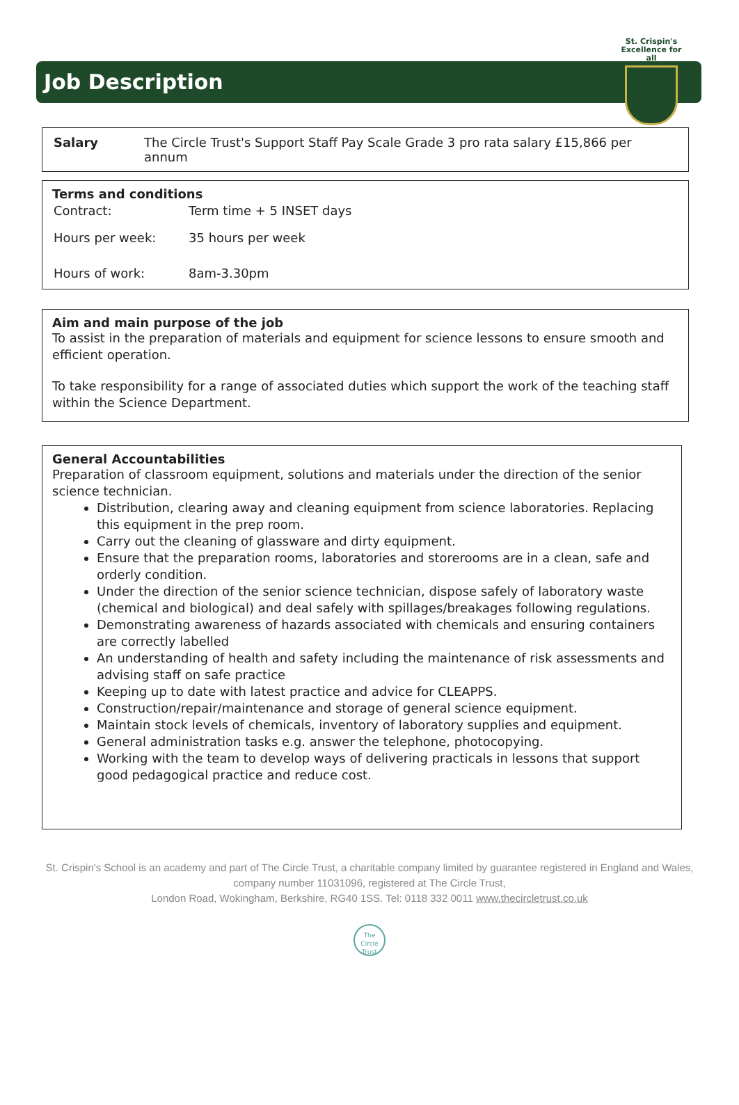St. Crispin's
Excellence for all
Job Description
| Salary | The Circle Trust's Support Staff Pay Scale Grade 3 pro rata salary £15,866 per annum |
Terms and conditions
| Contract: | Term time + 5 INSET days |
| Hours per week: | 35 hours per week |
| Hours of work: | 8am-3.30pm |
Aim and main purpose of the job
To assist in the preparation of materials and equipment for science lessons to ensure smooth and efficient operation.
To take responsibility for a range of associated duties which support the work of the teaching staff within the Science Department.
General Accountabilities
Preparation of classroom equipment, solutions and materials under the direction of the senior science technician.
Distribution, clearing away and cleaning equipment from science laboratories. Replacing this equipment in the prep room.
Carry out the cleaning of glassware and dirty equipment.
Ensure that the preparation rooms, laboratories and storerooms are in a clean, safe and orderly condition.
Under the direction of the senior science technician, dispose safely of laboratory waste (chemical and biological) and deal safely with spillages/breakages following regulations.
Demonstrating awareness of hazards associated with chemicals and ensuring containers are correctly labelled
An understanding of health and safety including the maintenance of risk assessments and advising staff on safe practice
Keeping up to date with latest practice and advice for CLEAPPS.
Construction/repair/maintenance and storage of general science equipment.
Maintain stock levels of chemicals, inventory of laboratory supplies and equipment.
General administration tasks e.g. answer the telephone, photocopying.
Working with the team to develop ways of delivering practicals in lessons that support good pedagogical practice and reduce cost.
St. Crispin's School is an academy and part of The Circle Trust, a charitable company limited by guarantee registered in England and Wales, company number 11031096, registered at The Circle Trust,
London Road, Wokingham, Berkshire, RG40 1SS. Tel: 0118 332 0011 www.thecircletrust.co.uk
The Circle Trust